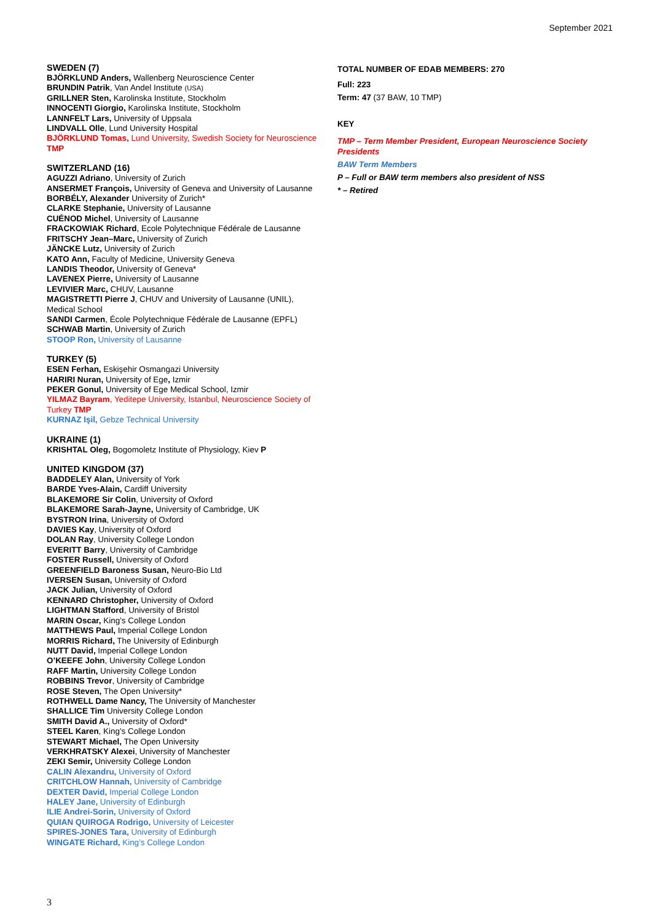September 2021
SWEDEN (7)
BJÖRKLUND Anders, Wallenberg Neuroscience Center
BRUNDIN Patrik, Van Andel Institute (USA)
GRILLNER Sten, Karolinska Institute, Stockholm
INNOCENTI Giorgio, Karolinska Institute, Stockholm
LANNFELT Lars, University of Uppsala
LINDVALL Olle, Lund University Hospital
BJÖRKLUND Tomas, Lund University, Swedish Society for Neuroscience TMP
SWITZERLAND (16)
AGUZZI Adriano, University of Zurich
ANSERMET François, University of Geneva and University of Lausanne
BORBÉLY, Alexander University of Zurich*
CLARKE Stephanie, University of Lausanne
CUÉNOD Michel, University of Lausanne
FRACKOWIAK Richard, Ecole Polytechnique Fédérale de Lausanne
FRITSCHY Jean–Marc, University of Zurich
JÄNCKE Lutz, University of Zurich
KATO Ann, Faculty of Medicine, University Geneva
LANDIS Theodor, University of Geneva*
LAVENEX Pierre, University of Lausanne
LEVIVIER Marc, CHUV, Lausanne
MAGISTRETTI Pierre J, CHUV and University of Lausanne (UNIL), Medical School
SANDI Carmen, École Polytechnique Fédérale de Lausanne (EPFL)
SCHWAB Martin, University of Zurich
STOOP Ron, University of Lausanne
TURKEY (5)
ESEN Ferhan, Eskişehir Osmangazi University
HARIRI Nuran, University of Ege, Izmir
PEKER Gonul, University of Ege Medical School, Izmir
YILMAZ Bayram, Yeditepe University, Istanbul, Neuroscience Society of Turkey TMP
KURNAZ Işil, Gebze Technical University
UKRAINE (1)
KRISHTAL Oleg, Bogomoletz Institute of Physiology, Kiev P
UNITED KINGDOM (37)
BADDELEY Alan, University of York
BARDE Yves-Alain, Cardiff University
BLAKEMORE Sir Colin, University of Oxford
BLAKEMORE Sarah-Jayne, University of Cambridge, UK
BYSTRON Irina, University of Oxford
DAVIES Kay, University of Oxford
DOLAN Ray, University College London
EVERITT Barry, University of Cambridge
FOSTER Russell, University of Oxford
GREENFIELD Baroness Susan, Neuro-Bio Ltd
IVERSEN Susan, University of Oxford
JACK Julian, University of Oxford
KENNARD Christopher, University of Oxford
LIGHTMAN Stafford, University of Bristol
MARIN Oscar, King’s College London
MATTHEWS Paul, Imperial College London
MORRIS Richard, The University of Edinburgh
NUTT David, Imperial College London
O’KEEFE John, University College London
RAFF Martin, University College London
ROBBINS Trevor, University of Cambridge
ROSE Steven, The Open University*
ROTHWELL Dame Nancy, The University of Manchester
SHALLICE Tim University College London
SMITH David A., University of Oxford*
STEEL Karen, King’s College London
STEWART Michael, The Open University
VERKHRATSKY Alexei, University of Manchester
ZEKI Semir, University College London
CALIN Alexandru, University of Oxford
CRITCHLOW Hannah, University of Cambridge
DEXTER David, Imperial College London
HALEY Jane, University of Edinburgh
ILIE Andrei-Sorin, University of Oxford
QUIAN QUIROGA Rodrigo, University of Leicester
SPIRES-JONES Tara, University of Edinburgh
WINGATE Richard, King’s College London
TOTAL NUMBER OF EDAB MEMBERS: 270
Full: 223
Term: 47 (37 BAW, 10 TMP)
KEY
TMP – Term Member President, European Neuroscience Society Presidents
BAW Term Members
P – Full or BAW term members also president of NSS
* – Retired
3